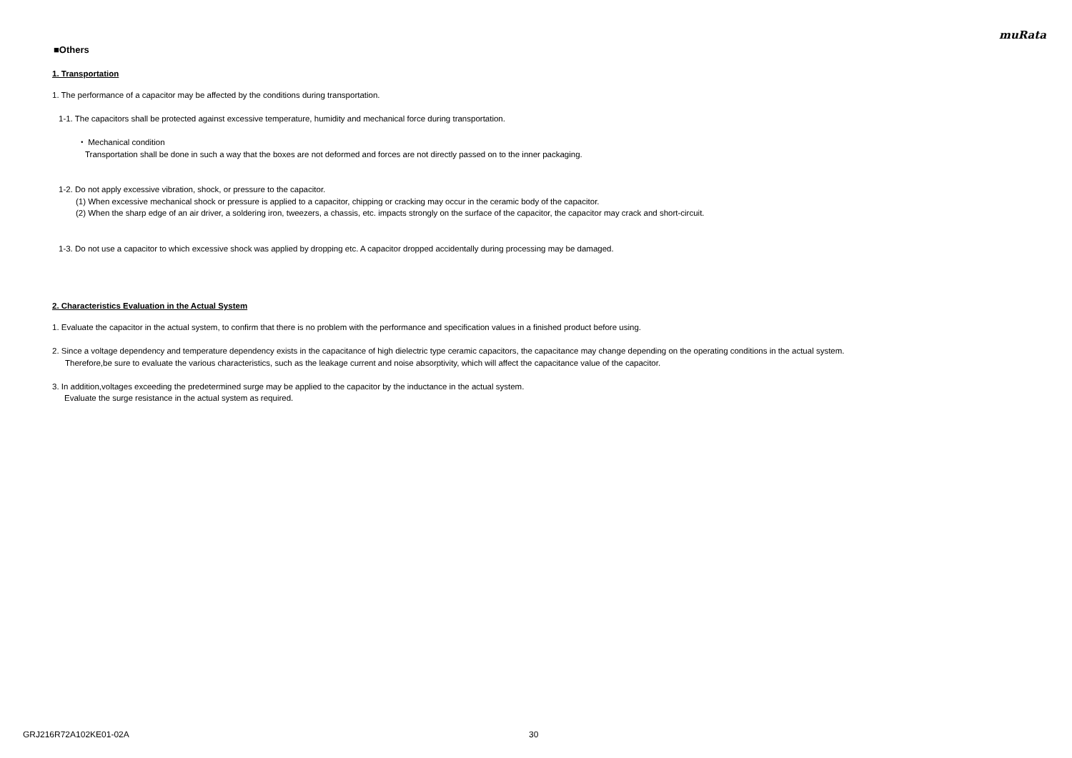muRata
■Others
1. Transportation
1. The performance of a capacitor may be affected by the conditions during transportation.
1-1. The capacitors shall be protected against excessive temperature, humidity and mechanical force during transportation.
・ Mechanical condition
Transportation shall be done in such a way that the boxes are not deformed and forces are not directly passed on to the inner packaging.
1-2. Do not apply excessive vibration, shock, or pressure to the capacitor.
(1) When excessive mechanical shock or pressure is applied to a capacitor, chipping or cracking may occur in the ceramic body of the capacitor.
(2) When the sharp edge of an air driver, a soldering iron, tweezers, a chassis, etc. impacts strongly on the surface of the capacitor, the capacitor may crack and short-circuit.
1-3. Do not use a capacitor to which excessive shock was applied by dropping etc. A capacitor dropped accidentally during processing may be damaged.
2. Characteristics Evaluation in the Actual System
1. Evaluate the capacitor in the actual system, to confirm that there is no problem with the performance and specification values in a finished product before using.
2. Since a voltage dependency and temperature dependency exists in the capacitance of high dielectric type ceramic capacitors, the capacitance may change depending on the operating conditions in the actual system.
Therefore,be sure to evaluate the various characteristics, such as the leakage current and noise absorptivity, which will affect the capacitance value of the capacitor.
3. In addition,voltages exceeding the predetermined surge may be applied to the capacitor by the inductance in the actual system.
Evaluate the surge resistance in the actual system as required.
GRJ216R72A102KE01-02A 30